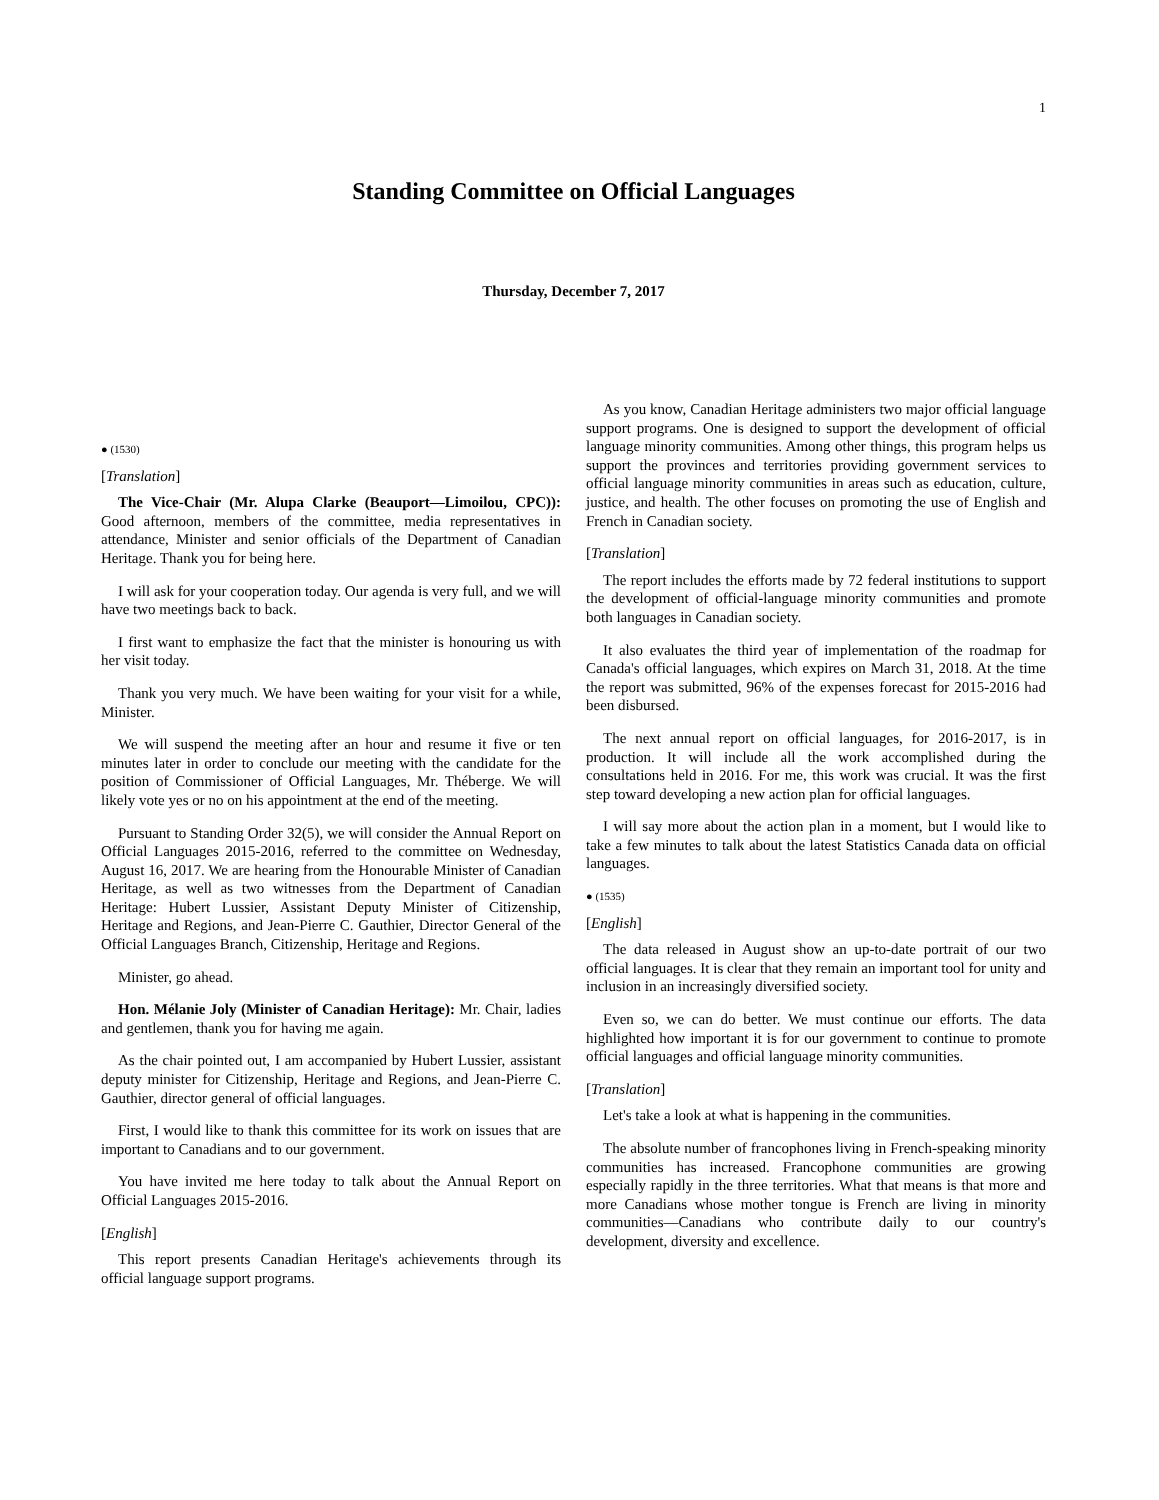1
Standing Committee on Official Languages
Thursday, December 7, 2017
● (1530)
[Translation]
The Vice-Chair (Mr. Alupa Clarke (Beauport—Limoilou, CPC)): Good afternoon, members of the committee, media representatives in attendance, Minister and senior officials of the Department of Canadian Heritage. Thank you for being here.
I will ask for your cooperation today. Our agenda is very full, and we will have two meetings back to back.
I first want to emphasize the fact that the minister is honouring us with her visit today.
Thank you very much. We have been waiting for your visit for a while, Minister.
We will suspend the meeting after an hour and resume it five or ten minutes later in order to conclude our meeting with the candidate for the position of Commissioner of Official Languages, Mr. Théberge. We will likely vote yes or no on his appointment at the end of the meeting.
Pursuant to Standing Order 32(5), we will consider the Annual Report on Official Languages 2015-2016, referred to the committee on Wednesday, August 16, 2017. We are hearing from the Honourable Minister of Canadian Heritage, as well as two witnesses from the Department of Canadian Heritage: Hubert Lussier, Assistant Deputy Minister of Citizenship, Heritage and Regions, and Jean-Pierre C. Gauthier, Director General of the Official Languages Branch, Citizenship, Heritage and Regions.
Minister, go ahead.
Hon. Mélanie Joly (Minister of Canadian Heritage): Mr. Chair, ladies and gentlemen, thank you for having me again.
As the chair pointed out, I am accompanied by Hubert Lussier, assistant deputy minister for Citizenship, Heritage and Regions, and Jean-Pierre C. Gauthier, director general of official languages.
First, I would like to thank this committee for its work on issues that are important to Canadians and to our government.
You have invited me here today to talk about the Annual Report on Official Languages 2015-2016.
[English]
This report presents Canadian Heritage's achievements through its official language support programs.
As you know, Canadian Heritage administers two major official language support programs. One is designed to support the development of official language minority communities. Among other things, this program helps us support the provinces and territories providing government services to official language minority communities in areas such as education, culture, justice, and health. The other focuses on promoting the use of English and French in Canadian society.
[Translation]
The report includes the efforts made by 72 federal institutions to support the development of official-language minority communities and promote both languages in Canadian society.
It also evaluates the third year of implementation of the roadmap for Canada's official languages, which expires on March 31, 2018. At the time the report was submitted, 96% of the expenses forecast for 2015-2016 had been disbursed.
The next annual report on official languages, for 2016-2017, is in production. It will include all the work accomplished during the consultations held in 2016. For me, this work was crucial. It was the first step toward developing a new action plan for official languages.
I will say more about the action plan in a moment, but I would like to take a few minutes to talk about the latest Statistics Canada data on official languages.
● (1535)
[English]
The data released in August show an up-to-date portrait of our two official languages. It is clear that they remain an important tool for unity and inclusion in an increasingly diversified society.
Even so, we can do better. We must continue our efforts. The data highlighted how important it is for our government to continue to promote official languages and official language minority communities.
[Translation]
Let's take a look at what is happening in the communities.
The absolute number of francophones living in French-speaking minority communities has increased. Francophone communities are growing especially rapidly in the three territories. What that means is that more and more Canadians whose mother tongue is French are living in minority communities—Canadians who contribute daily to our country's development, diversity and excellence.